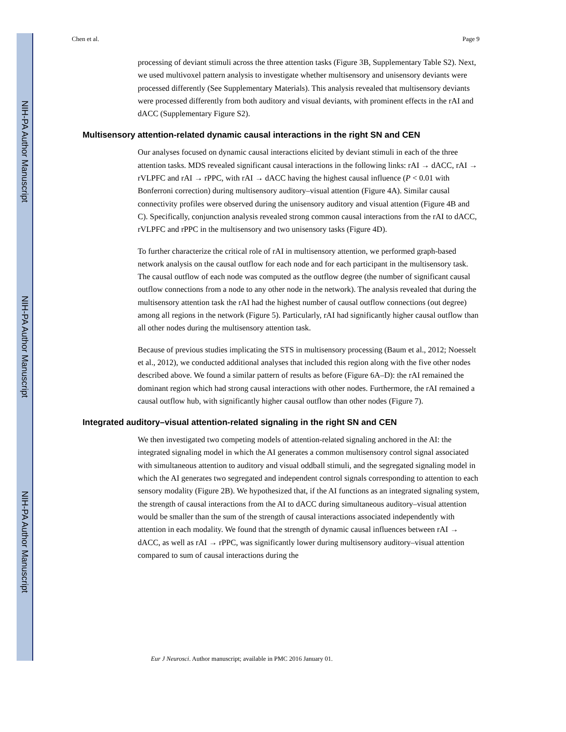NIH-PA Author Manuscript
NIH-PA Author Manuscript
NIH-PA Author Manuscript
Chen et al. Page 9
processing of deviant stimuli across the three attention tasks (Figure 3B, Supplementary Table S2). Next, we used multivoxel pattern analysis to investigate whether multisensory and unisensory deviants were processed differently (See Supplementary Materials). This analysis revealed that multisensory deviants were processed differently from both auditory and visual deviants, with prominent effects in the rAI and dACC (Supplementary Figure S2).
Multisensory attention-related dynamic causal interactions in the right SN and CEN
Our analyses focused on dynamic causal interactions elicited by deviant stimuli in each of the three attention tasks. MDS revealed significant causal interactions in the following links: rAI → dACC, rAI → rVLPFC and rAI → rPPC, with rAI → dACC having the highest causal influence (P < 0.01 with Bonferroni correction) during multisensory auditory–visual attention (Figure 4A). Similar causal connectivity profiles were observed during the unisensory auditory and visual attention (Figure 4B and C). Specifically, conjunction analysis revealed strong common causal interactions from the rAI to dACC, rVLPFC and rPPC in the multisensory and two unisensory tasks (Figure 4D).
To further characterize the critical role of rAI in multisensory attention, we performed graph-based network analysis on the causal outflow for each node and for each participant in the multisensory task. The causal outflow of each node was computed as the outflow degree (the number of significant causal outflow connections from a node to any other node in the network). The analysis revealed that during the multisensory attention task the rAI had the highest number of causal outflow connections (out degree) among all regions in the network (Figure 5). Particularly, rAI had significantly higher causal outflow than all other nodes during the multisensory attention task.
Because of previous studies implicating the STS in multisensory processing (Baum et al., 2012; Noesselt et al., 2012), we conducted additional analyses that included this region along with the five other nodes described above. We found a similar pattern of results as before (Figure 6A–D): the rAI remained the dominant region which had strong causal interactions with other nodes. Furthermore, the rAI remained a causal outflow hub, with significantly higher causal outflow than other nodes (Figure 7).
Integrated auditory–visual attention-related signaling in the right SN and CEN
We then investigated two competing models of attention-related signaling anchored in the AI: the integrated signaling model in which the AI generates a common multisensory control signal associated with simultaneous attention to auditory and visual oddball stimuli, and the segregated signaling model in which the AI generates two segregated and independent control signals corresponding to attention to each sensory modality (Figure 2B). We hypothesized that, if the AI functions as an integrated signaling system, the strength of causal interactions from the AI to dACC during simultaneous auditory–visual attention would be smaller than the sum of the strength of causal interactions associated independently with attention in each modality. We found that the strength of dynamic causal influences between rAI → dACC, as well as rAI → rPPC, was significantly lower during multisensory auditory–visual attention compared to sum of causal interactions during the
Eur J Neurosci. Author manuscript; available in PMC 2016 January 01.